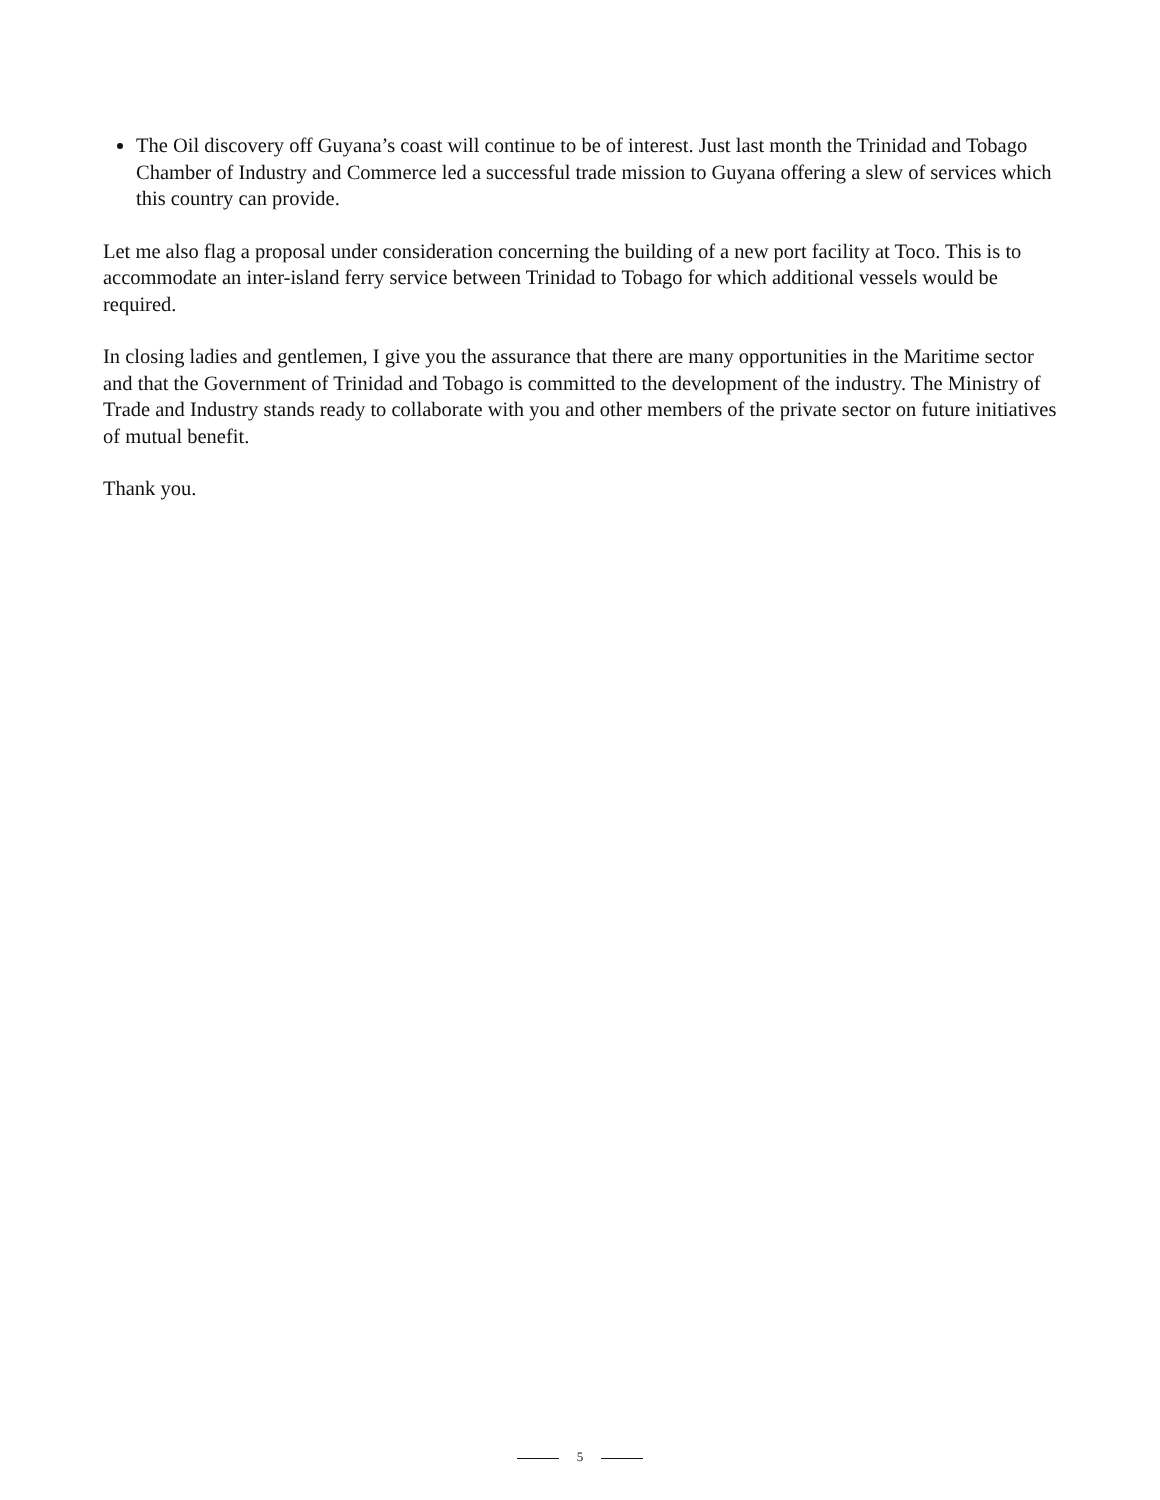The Oil discovery off Guyana’s coast will continue to be of interest. Just last month the Trinidad and Tobago Chamber of Industry and Commerce led a successful trade mission to Guyana offering a slew of services which this country can provide.
Let me also flag a proposal under consideration concerning the building of a new port facility at Toco. This is to accommodate an inter-island ferry service between Trinidad to Tobago for which additional vessels would be required.
In closing ladies and gentlemen, I give you the assurance that there are many opportunities in the Maritime sector and that the Government of Trinidad and Tobago is committed to the development of the industry. The Ministry of Trade and Industry stands ready to collaborate with you and other members of the private sector on future initiatives of mutual benefit.
Thank you.
5